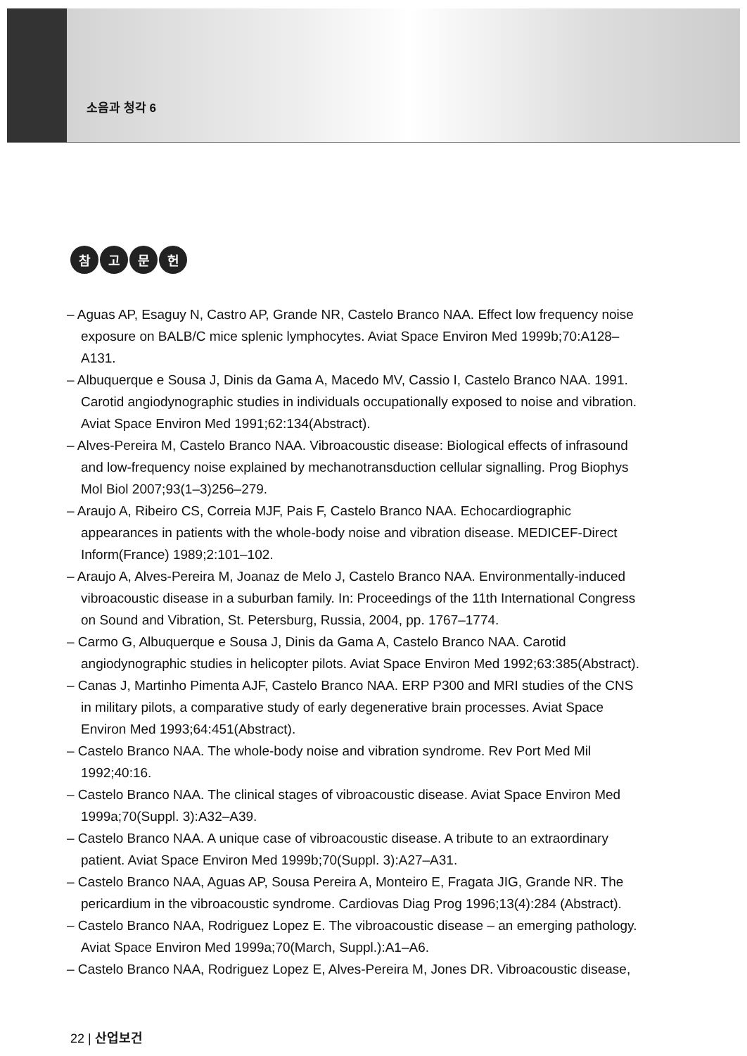소음과 청각 6
참고문헌
– Aguas AP, Esaguy N, Castro AP, Grande NR, Castelo Branco NAA. Effect low frequency noise exposure on BALB/C mice splenic lymphocytes. Aviat Space Environ Med 1999b;70:A128–A131.
– Albuquerque e Sousa J, Dinis da Gama A, Macedo MV, Cassio I, Castelo Branco NAA. 1991. Carotid angiodynographic studies in individuals occupationally exposed to noise and vibration. Aviat Space Environ Med 1991;62:134(Abstract).
– Alves-Pereira M, Castelo Branco NAA. Vibroacoustic disease: Biological effects of infrasound and low-frequency noise explained by mechanotransduction cellular signalling. Prog Biophys Mol Biol 2007;93(1–3)256–279.
– Araujo A, Ribeiro CS, Correia MJF, Pais F, Castelo Branco NAA. Echocardiographic appearances in patients with the whole-body noise and vibration disease. MEDICEF-Direct Inform(France) 1989;2:101–102.
– Araujo A, Alves-Pereira M, Joanaz de Melo J, Castelo Branco NAA. Environmentally-induced vibroacoustic disease in a suburban family. In: Proceedings of the 11th International Congress on Sound and Vibration, St. Petersburg, Russia, 2004, pp. 1767–1774.
– Carmo G, Albuquerque e Sousa J, Dinis da Gama A, Castelo Branco NAA. Carotid angiodynographic studies in helicopter pilots. Aviat Space Environ Med 1992;63:385(Abstract).
– Canas J, Martinho Pimenta AJF, Castelo Branco NAA. ERP P300 and MRI studies of the CNS in military pilots, a comparative study of early degenerative brain processes. Aviat Space Environ Med 1993;64:451(Abstract).
– Castelo Branco NAA. The whole-body noise and vibration syndrome. Rev Port Med Mil 1992;40:16.
– Castelo Branco NAA. The clinical stages of vibroacoustic disease. Aviat Space Environ Med 1999a;70(Suppl. 3):A32–A39.
– Castelo Branco NAA. A unique case of vibroacoustic disease. A tribute to an extraordinary patient. Aviat Space Environ Med 1999b;70(Suppl. 3):A27–A31.
– Castelo Branco NAA, Aguas AP, Sousa Pereira A, Monteiro E, Fragata JIG, Grande NR. The pericardium in the vibroacoustic syndrome. Cardiovas Diag Prog 1996;13(4):284 (Abstract).
– Castelo Branco NAA, Rodriguez Lopez E. The vibroacoustic disease – an emerging pathology. Aviat Space Environ Med 1999a;70(March, Suppl.):A1–A6.
– Castelo Branco NAA, Rodriguez Lopez E, Alves-Pereira M, Jones DR. Vibroacoustic disease,
22 | 산업보건